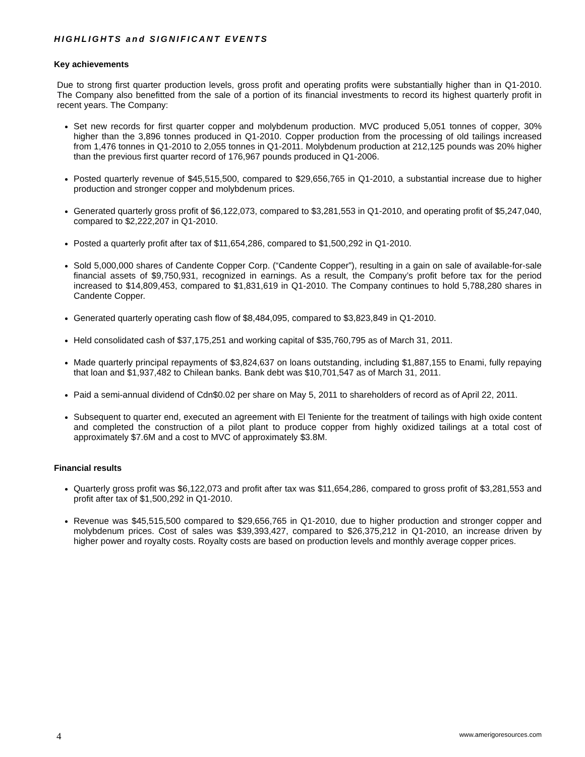HIGHLIGHTS and SIGNIFICANT EVENTS
Key achievements
Due to strong first quarter production levels, gross profit and operating profits were substantially higher than in Q1-2010. The Company also benefitted from the sale of a portion of its financial investments to record its highest quarterly profit in recent years. The Company:
Set new records for first quarter copper and molybdenum production. MVC produced 5,051 tonnes of copper, 30% higher than the 3,896 tonnes produced in Q1-2010. Copper production from the processing of old tailings increased from 1,476 tonnes in Q1-2010 to 2,055 tonnes in Q1-2011. Molybdenum production at 212,125 pounds was 20% higher than the previous first quarter record of 176,967 pounds produced in Q1-2006.
Posted quarterly revenue of $45,515,500, compared to $29,656,765 in Q1-2010, a substantial increase due to higher production and stronger copper and molybdenum prices.
Generated quarterly gross profit of $6,122,073, compared to $3,281,553 in Q1-2010, and operating profit of $5,247,040, compared to $2,222,207 in Q1-2010.
Posted a quarterly profit after tax of $11,654,286, compared to $1,500,292 in Q1-2010.
Sold 5,000,000 shares of Candente Copper Corp. (“Candente Copper”), resulting in a gain on sale of available-for-sale financial assets of $9,750,931, recognized in earnings. As a result, the Company’s profit before tax for the period increased to $14,809,453, compared to $1,831,619 in Q1-2010. The Company continues to hold 5,788,280 shares in Candente Copper.
Generated quarterly operating cash flow of $8,484,095, compared to $3,823,849 in Q1-2010.
Held consolidated cash of $37,175,251 and working capital of $35,760,795 as of March 31, 2011.
Made quarterly principal repayments of $3,824,637 on loans outstanding, including $1,887,155 to Enami, fully repaying that loan and $1,937,482 to Chilean banks. Bank debt was $10,701,547 as of March 31, 2011.
Paid a semi-annual dividend of Cdn$0.02 per share on May 5, 2011 to shareholders of record as of April 22, 2011.
Subsequent to quarter end, executed an agreement with El Teniente for the treatment of tailings with high oxide content and completed the construction of a pilot plant to produce copper from highly oxidized tailings at a total cost of approximately $7.6M and a cost to MVC of approximately $3.8M.
Financial results
Quarterly gross profit was $6,122,073 and profit after tax was $11,654,286, compared to gross profit of $3,281,553 and profit after tax of $1,500,292 in Q1-2010.
Revenue was $45,515,500 compared to $29,656,765 in Q1-2010, due to higher production and stronger copper and molybdenum prices. Cost of sales was $39,393,427, compared to $26,375,212 in Q1-2010, an increase driven by higher power and royalty costs. Royalty costs are based on production levels and monthly average copper prices.
4 www.amerigoresources.com